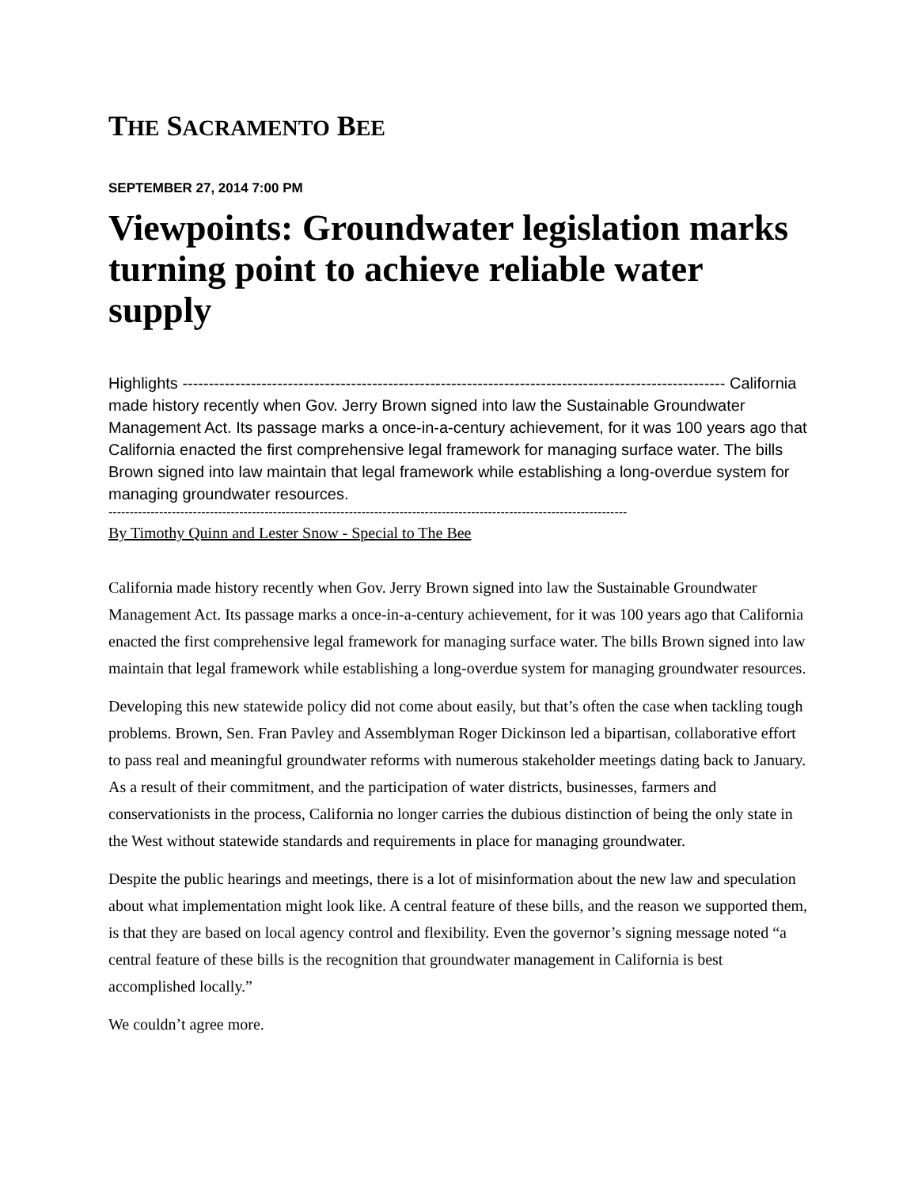THE SACRAMENTO BEE
SEPTEMBER 27, 2014 7:00 PM
Viewpoints: Groundwater legislation marks turning point to achieve reliable water supply
Highlights ------------------------------------------------------------------------------------------------------- California made history recently when Gov. Jerry Brown signed into law the Sustainable Groundwater Management Act. Its passage marks a once-in-a-century achievement, for it was 100 years ago that California enacted the first comprehensive legal framework for managing surface water. The bills Brown signed into law maintain that legal framework while establishing a long-overdue system for managing groundwater resources.
---------------------------------------------------------------------------------------------------------------------------
By Timothy Quinn and Lester Snow - Special to The Bee
California made history recently when Gov. Jerry Brown signed into law the Sustainable Groundwater Management Act. Its passage marks a once-in-a-century achievement, for it was 100 years ago that California enacted the first comprehensive legal framework for managing surface water. The bills Brown signed into law maintain that legal framework while establishing a long-overdue system for managing groundwater resources.
Developing this new statewide policy did not come about easily, but that’s often the case when tackling tough problems. Brown, Sen. Fran Pavley and Assemblyman Roger Dickinson led a bipartisan, collaborative effort to pass real and meaningful groundwater reforms with numerous stakeholder meetings dating back to January. As a result of their commitment, and the participation of water districts, businesses, farmers and conservationists in the process, California no longer carries the dubious distinction of being the only state in the West without statewide standards and requirements in place for managing groundwater.
Despite the public hearings and meetings, there is a lot of misinformation about the new law and speculation about what implementation might look like. A central feature of these bills, and the reason we supported them, is that they are based on local agency control and flexibility. Even the governor’s signing message noted “a central feature of these bills is the recognition that groundwater management in California is best accomplished locally.”
We couldn’t agree more.